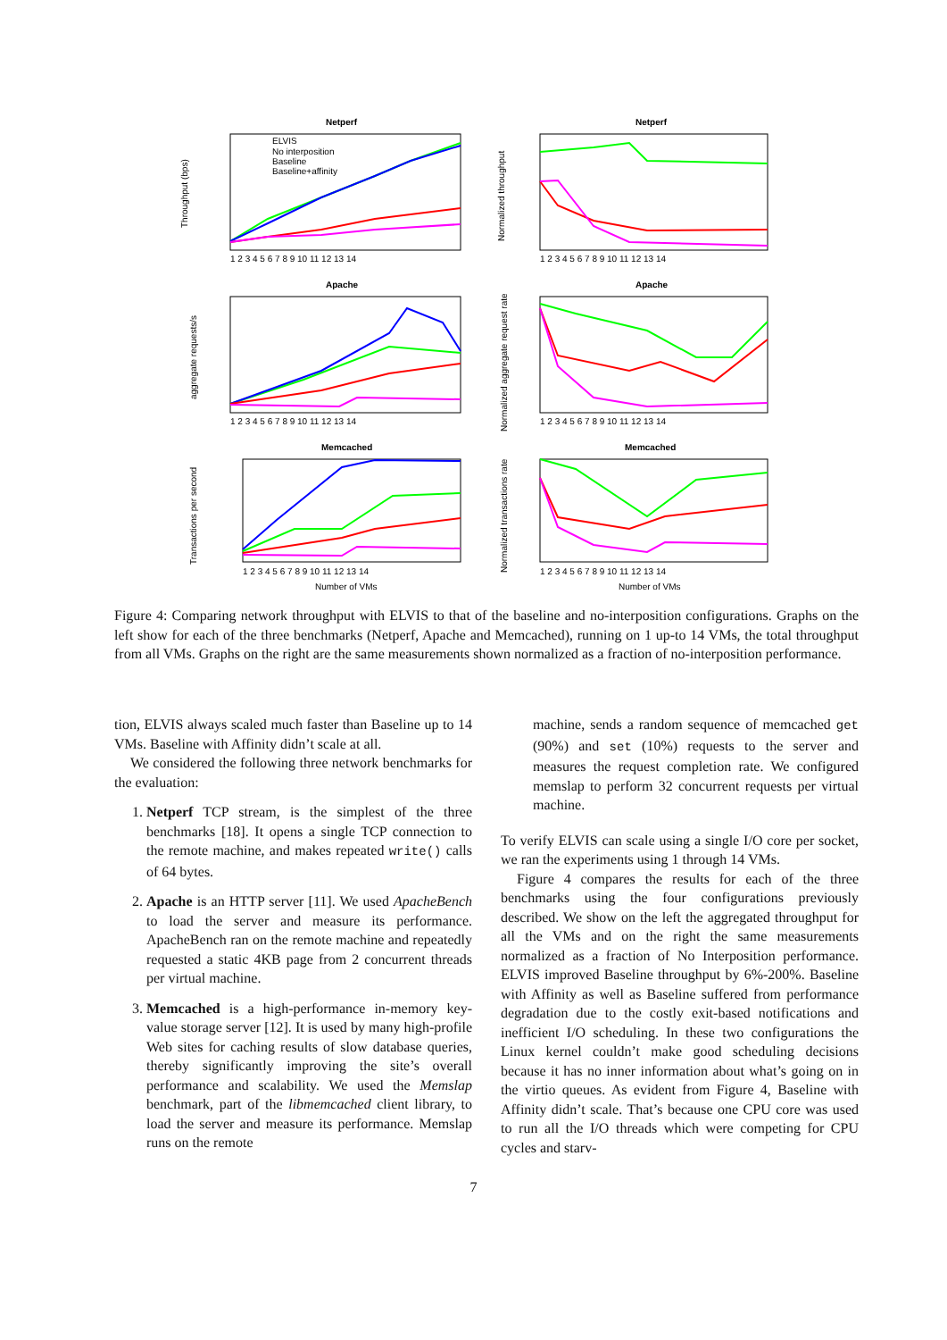Netperf
Netperf
Apache
Apache
Memcached
Memcached
ELVIS
No interposition
Baseline
Baseline+affinity
Throughput (bps)
Normalized throughput
aggregate requests/s
Normalized aggregate request rate
Transactions per second
Normalized transactions rate
1 2 3 4 5 6 7 8 9 10 11 12 13 14
1 2 3 4 5 6 7 8 9 10 11 12 13 14
1 2 3 4 5 6 7 8 9 10 11 12 13 14
1 2 3 4 5 6 7 8 9 10 11 12 13 14
1 2 3 4 5 6 7 8 9 10 11 12 13 14
1 2 3 4 5 6 7 8 9 10 11 12 13 14
Number of VMs
Number of VMs
Figure 4: Comparing network throughput with ELVIS to that of the baseline and no-interposition configurations. Graphs on the left show for each of the three benchmarks (Netperf, Apache and Memcached), running on 1 up-to 14 VMs, the total throughput from all VMs. Graphs on the right are the same measurements shown normalized as a fraction of no-interposition performance.
tion, ELVIS always scaled much faster than Baseline up to 14 VMs. Baseline with Affinity didn’t scale at all.
We considered the following three network benchmarks for the evaluation:
1. Netperf TCP stream, is the simplest of the three benchmarks [18]. It opens a single TCP connection to the remote machine, and makes repeated write() calls of 64 bytes.
2. Apache is an HTTP server [11]. We used ApacheBench to load the server and measure its performance. ApacheBench ran on the remote machine and repeatedly requested a static 4KB page from 2 concurrent threads per virtual machine.
3. Memcached is a high-performance in-memory key-value storage server [12]. It is used by many high-profile Web sites for caching results of slow database queries, thereby significantly improving the site’s overall performance and scalability. We used the Memslap benchmark, part of the libmemcached client library, to load the server and measure its performance. Memslap runs on the remote
machine, sends a random sequence of memcached get (90%) and set (10%) requests to the server and measures the request completion rate. We configured memslap to perform 32 concurrent requests per virtual machine.
To verify ELVIS can scale using a single I/O core per socket, we ran the experiments using 1 through 14 VMs.
Figure 4 compares the results for each of the three benchmarks using the four configurations previously described. We show on the left the aggregated throughput for all the VMs and on the right the same measurements normalized as a fraction of No Interposition performance. ELVIS improved Baseline throughput by 6%-200%. Baseline with Affinity as well as Baseline suffered from performance degradation due to the costly exit-based notifications and inefficient I/O scheduling. In these two configurations the Linux kernel couldn’t make good scheduling decisions because it has no inner information about what’s going on in the virtio queues. As evident from Figure 4, Baseline with Affinity didn’t scale. That’s because one CPU core was used to run all the I/O threads which were competing for CPU cycles and starv-
7